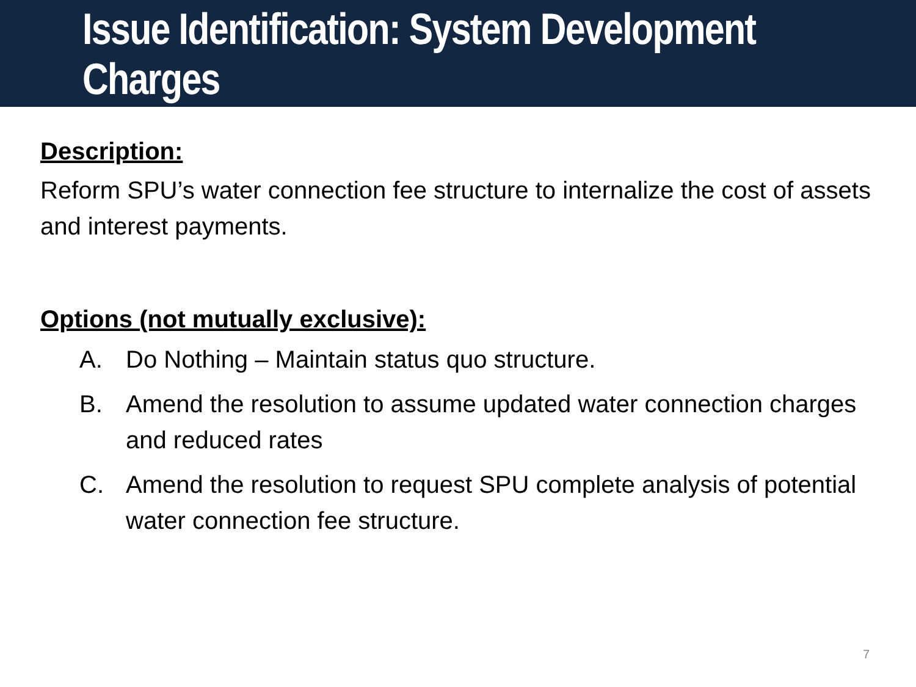Issue Identification: System Development Charges
Description:
Reform SPU’s water connection fee structure to internalize the cost of assets and interest payments.
Options (not mutually exclusive):
A. Do Nothing – Maintain status quo structure.
B. Amend the resolution to assume updated water connection charges and reduced rates
C. Amend the resolution to request SPU complete analysis of potential water connection fee structure.
7